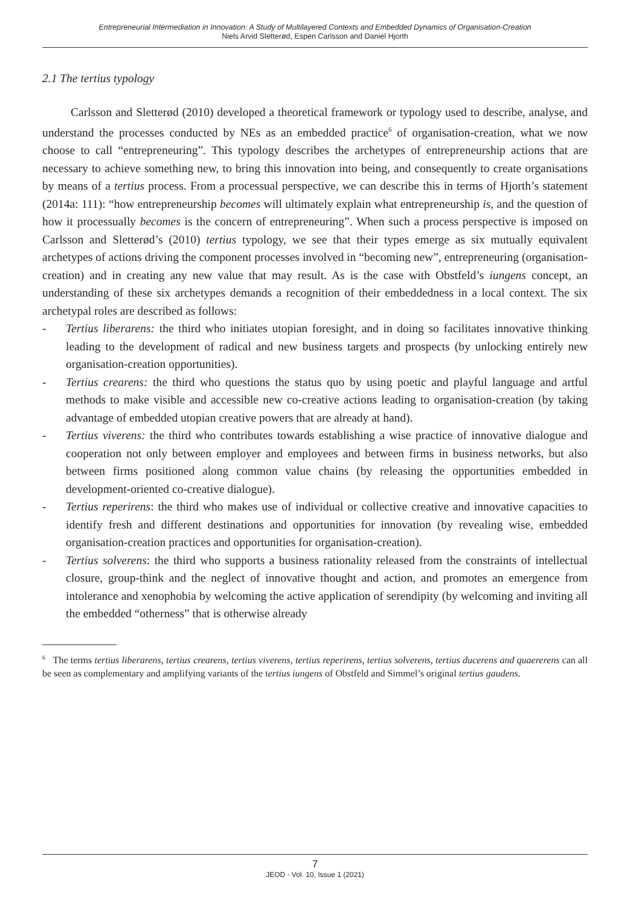Entrepreneurial Intermediation in Innovation: A Study of Multilayered Contexts and Embedded Dynamics of Organisation-Creation
Niels Arvid Sletterød, Espen Carlsson and Daniel Hjorth
2.1 The tertius typology
Carlsson and Sletterød (2010) developed a theoretical framework or typology used to describe, analyse, and understand the processes conducted by NEs as an embedded practice<sup>6</sup> of organisation-creation, what we now choose to call “entrepreneuring”. This typology describes the archetypes of entrepreneurship actions that are necessary to achieve something new, to bring this innovation into being, and consequently to create organisations by means of a tertius process. From a processual perspective, we can describe this in terms of Hjorth’s statement (2014a: 111): “how entrepreneurship becomes will ultimately explain what entrepreneurship is, and the question of how it processually becomes is the concern of entrepreneuring”. When such a process perspective is imposed on Carlsson and Sletterød’s (2010) tertius typology, we see that their types emerge as six mutually equivalent archetypes of actions driving the component processes involved in “becoming new”, entrepreneuring (organisation-creation) and in creating any new value that may result. As is the case with Obstfeld’s iungens concept, an understanding of these six archetypes demands a recognition of their embeddedness in a local context. The six archetypal roles are described as follows:
- Tertius liberarens: the third who initiates utopian foresight, and in doing so facilitates innovative thinking leading to the development of radical and new business targets and prospects (by unlocking entirely new organisation-creation opportunities).
- Tertius crearens: the third who questions the status quo by using poetic and playful language and artful methods to make visible and accessible new co-creative actions leading to organisation-creation (by taking advantage of embedded utopian creative powers that are already at hand).
- Tertius viverens: the third who contributes towards establishing a wise practice of innovative dialogue and cooperation not only between employer and employees and between firms in business networks, but also between firms positioned along common value chains (by releasing the opportunities embedded in development-oriented co-creative dialogue).
- Tertius reperirens: the third who makes use of individual or collective creative and innovative capacities to identify fresh and different destinations and opportunities for innovation (by revealing wise, embedded organisation-creation practices and opportunities for organisation-creation).
- Tertius solverens: the third who supports a business rationality released from the constraints of intellectual closure, group-think and the neglect of innovative thought and action, and promotes an emergence from intolerance and xenophobia by welcoming the active application of serendipity (by welcoming and inviting all the embedded “otherness” that is otherwise already
<sup>6</sup> The terms tertius liberarens, tertius crearens, tertius viverens, tertius reperirens, tertius solverens, tertius ducerens and quaererens can all be seen as complementary and amplifying variants of the tertius iungens of Obstfeld and Simmel’s original tertius gaudens.
7
JEOD - Vol. 10, Issue 1 (2021)